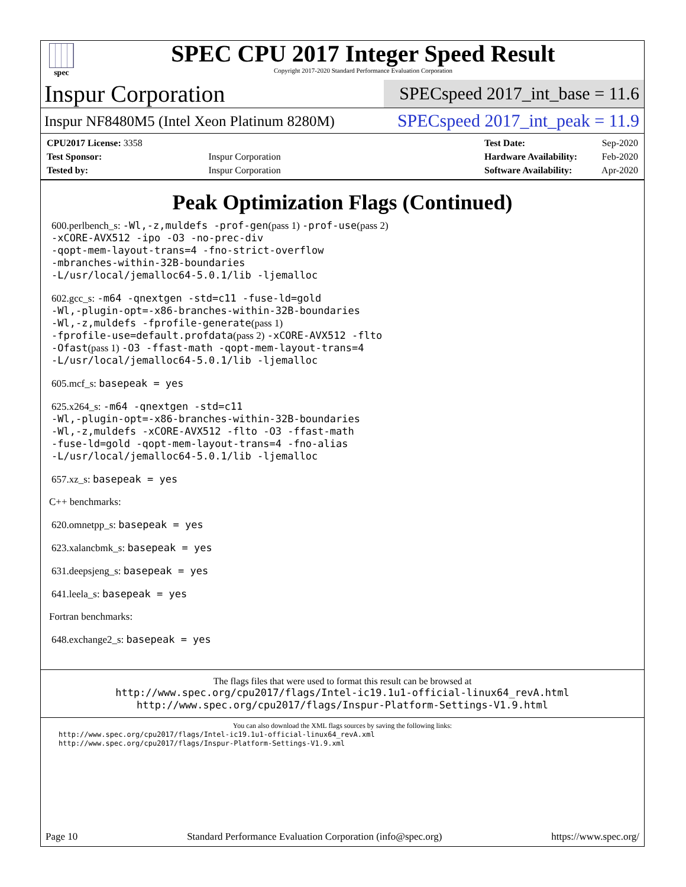spec
SPEC CPU 2017 Integer Speed Result
Copyright 2017-2020 Standard Performance Evaluation Corporation
Inspur Corporation
SPECspeed 2017_int_base = 11.6
Inspur NF8480M5 (Intel Xeon Platinum 8280M)
SPECspeed 2017_int_peak = 11.9
| CPU2017 License: 3358 | |
| Test Sponsor: | Inspur Corporation |
| Tested by: | Inspur Corporation |
| Test Date: | Sep-2020 |
| Hardware Availability: | Feb-2020 |
| Software Availability: | Apr-2020 |
Peak Optimization Flags (Continued)
600.perlbench_s: -Wl,-z,muldefs -prof-gen(pass 1) -prof-use(pass 2)
-xCORE-AVX512 -ipo -O3 -no-prec-div
-qopt-mem-layout-trans=4 -fno-strict-overflow
-mbranches-within-32B-boundaries
-L/usr/local/jemalloc64-5.0.1/lib -ljemalloc
602.gcc_s: -m64 -qnextgen -std=c11 -fuse-ld=gold
-Wl,-plugin-opt=-x86-branches-within-32B-boundaries
-Wl,-z,muldefs -fprofile-generate(pass 1)
-fprofile-use=default.profdata(pass 2) -xCORE-AVX512 -flto
-Ofast(pass 1) -O3 -ffast-math -qopt-mem-layout-trans=4
-L/usr/local/jemalloc64-5.0.1/lib -ljemalloc
605.mcf_s: basepeak = yes
625.x264_s: -m64 -qnextgen -std=c11
-Wl,-plugin-opt=-x86-branches-within-32B-boundaries
-Wl,-z,muldefs -xCORE-AVX512 -flto -O3 -ffast-math
-fuse-ld=gold -qopt-mem-layout-trans=4 -fno-alias
-L/usr/local/jemalloc64-5.0.1/lib -ljemalloc
657.xz_s: basepeak = yes
C++ benchmarks:
620.omnetpp_s: basepeak = yes
623.xalancbmk_s: basepeak = yes
631.deepsjeng_s: basepeak = yes
641.leela_s: basepeak = yes
Fortran benchmarks:
648.exchange2_s: basepeak = yes
The flags files that were used to format this result can be browsed at
http://www.spec.org/cpu2017/flags/Intel-ic19.1u1-official-linux64_revA.html
http://www.spec.org/cpu2017/flags/Inspur-Platform-Settings-V1.9.html
You can also download the XML flags sources by saving the following links:
http://www.spec.org/cpu2017/flags/Intel-ic19.1u1-official-linux64_revA.xml
http://www.spec.org/cpu2017/flags/Inspur-Platform-Settings-V1.9.xml
Page 10 Standard Performance Evaluation Corporation (info@spec.org) https://www.spec.org/